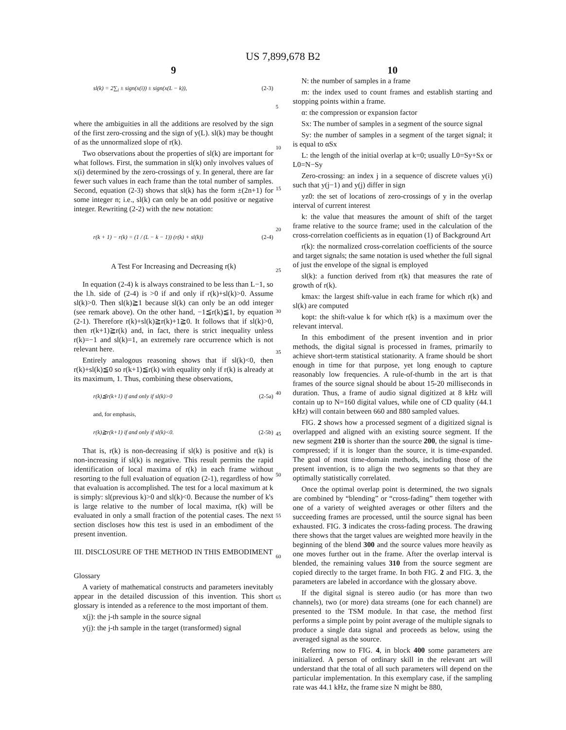US 7,899,678 B2
9
sl(k) = 2∑<sub>i</sub> ± sign(x(i)) ± sign(x(L − k)), (2-3)
where the ambiguities in all the additions are resolved by the sign of the first zero-crossing and the sign of y(L). sl(k) may be thought of as the unnormalized slope of r(k).
Two observations about the properties of sl(k) are important for what follows. First, the summation in sl(k) only involves values of x(i) determined by the zero-crossings of y. In general, there are far fewer such values in each frame than the total number of samples. Second, equation (2-3) shows that sl(k) has the form ±(2n+1) for some integer n; i.e., sl(k) can only be an odd positive or negative integer. Rewriting (2-2) with the new notation:
r(k + 1) − r(k) = (1 / (L − k − 1)) (r(k) + sl(k)) (2-4)
A Test For Increasing and Decreasing r(k)
In equation (2-4) k is always constrained to be less than L−1, so the l.h. side of (2-4) is >0 if and only if r(k)+sl(k)>0. Assume sl(k)>0. Then sl(k)≧1 because sl(k) can only be an odd integer (see remark above). On the other hand, −1≦r(k)≦1, by equation (2-1). Therefore r(k)+sl(k)≧r(k)+1≧0. It follows that if sl(k)>0, then r(k+1)≧r(k) and, in fact, there is strict inequality unless r(k)=−1 and sl(k)=1, an extremely rare occurrence which is not relevant here.
Entirely analogous reasoning shows that if sl(k)<0, then r(k)+sl(k)≦0 so r(k+1)≦r(k) with equality only if r(k) is already at its maximum, 1. Thus, combining these observations,
r(k)≦r(k+1) if and only if sl(k)>0 (2-5a)
and, for emphasis,
r(k)≧r(k+1) if and only if sl(k)<0. (2-5b)
That is, r(k) is non-decreasing if sl(k) is positive and r(k) is non-increasing if sl(k) is negative. This result permits the rapid identification of local maxima of r(k) in each frame without resorting to the full evaluation of equation (2-1), regardless of how that evaluation is accomplished. The test for a local maximum at k is simply: sl(previous k)>0 and sl(k)<0. Because the number of k's is large relative to the number of local maxima, r(k) will be evaluated in only a small fraction of the potential cases. The next section discloses how this test is used in an embodiment of the present invention.
III. DISCLOSURE OF THE METHOD IN THIS EMBODIMENT
Glossary
A variety of mathematical constructs and parameters inevitably appear in the detailed discussion of this invention. This short glossary is intended as a reference to the most important of them.
x(j): the j-th sample in the source signal
y(j): the j-th sample in the target (transformed) signal
5
10
15
20
25
30
35
40
45
50
55
60
65
10
N: the number of samples in a frame
m: the index used to count frames and establish starting and stopping points within a frame.
α: the compression or expansion factor
Sx: The number of samples in a segment of the source signal
Sy: the number of samples in a segment of the target signal; it is equal to αSx
L: the length of the initial overlap at k=0; usually L0=Sy+Sx or L0=N−Sy
Zero-crossing: an index j in a sequence of discrete values y(i) such that y(j−1) and y(j) differ in sign
yz0: the set of locations of zero-crossings of y in the overlap interval of current interest
k: the value that measures the amount of shift of the target frame relative to the source frame; used in the calculation of the cross-correlation coefficients as in equation (1) of Background Art
r(k): the normalized cross-correlation coefficients of the source and target signals; the same notation is used whether the full signal of just the envelope of the signal is employed
sl(k): a function derived from r(k) that measures the rate of growth of r(k).
kmax: the largest shift-value in each frame for which r(k) and sl(k) are computed
kopt: the shift-value k for which r(k) is a maximum over the relevant interval.
In this embodiment of the present invention and in prior methods, the digital signal is processed in frames, primarily to achieve short-term statistical stationarity. A frame should be short enough in time for that purpose, yet long enough to capture reasonably low frequencies. A rule-of-thumb in the art is that frames of the source signal should be about 15-20 milliseconds in duration. Thus, a frame of audio signal digitized at 8 kHz will contain up to N=160 digital values, while one of CD quality (44.1 kHz) will contain between 660 and 880 sampled values.
FIG. 2 shows how a processed segment of a digitized signal is overlapped and aligned with an existing source segment. If the new segment 210 is shorter than the source 200, the signal is time-compressed; if it is longer than the source, it is time-expanded. The goal of most time-domain methods, including those of the present invention, is to align the two segments so that they are optimally statistically correlated.
Once the optimal overlap point is determined, the two signals are combined by “blending” or “cross-fading” them together with one of a variety of weighted averages or other filters and the succeeding frames are processed, until the source signal has been exhausted. FIG. 3 indicates the cross-fading process. The drawing there shows that the target values are weighted more heavily in the beginning of the blend 300 and the source values more heavily as one moves further out in the frame. After the overlap interval is blended, the remaining values 310 from the source segment are copied directly to the target frame. In both FIG. 2 and FIG. 3, the parameters are labeled in accordance with the glossary above.
If the digital signal is stereo audio (or has more than two channels), two (or more) data streams (one for each channel) are presented to the TSM module. In that case, the method first performs a simple point by point average of the multiple signals to produce a single data signal and proceeds as below, using the averaged signal as the source.
Referring now to FIG. 4, in block 400 some parameters are initialized. A person of ordinary skill in the relevant art will understand that the total of all such parameters will depend on the particular implementation. In this exemplary case, if the sampling rate was 44.1 kHz, the frame size N might be 880,